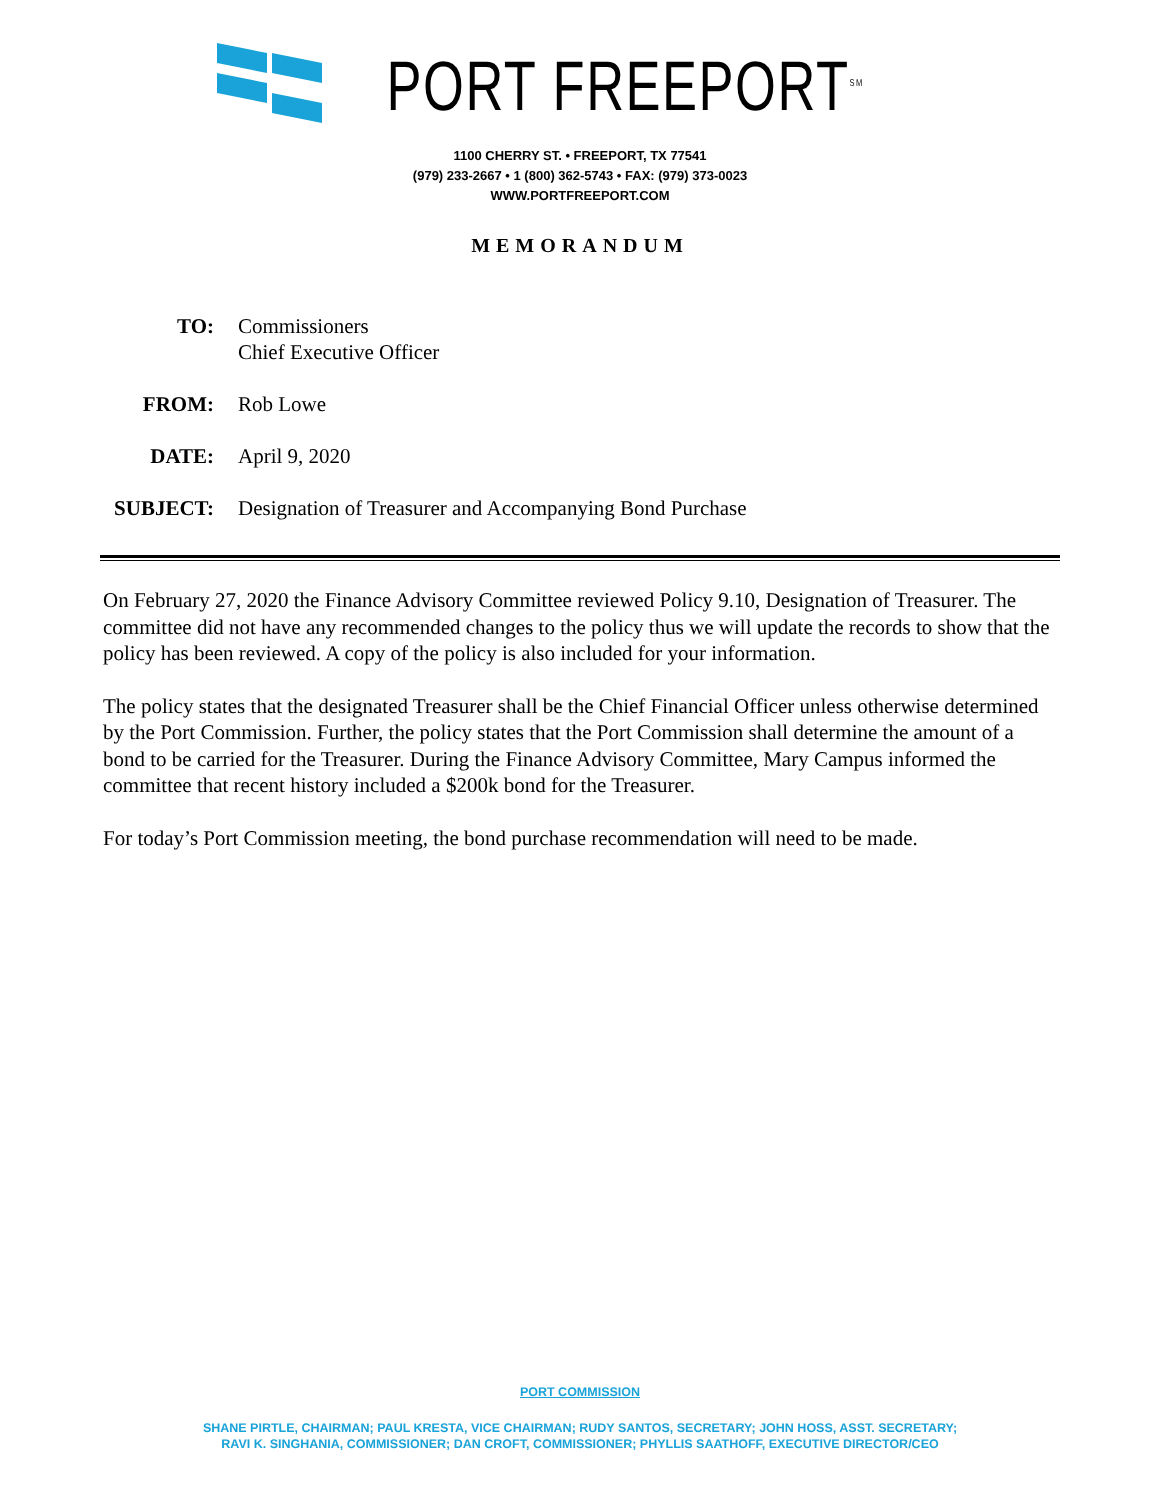PORT FREEPORT<sup>SM</sup>
1100 CHERRY ST. • FREEPORT, TX 77541
(979) 233-2667 • 1 (800) 362-5743 • FAX: (979) 373-0023
WWW.PORTFREEPORT.COM
MEMORANDUM
TO:
Commissioners
Chief Executive Officer
FROM:
Rob Lowe
DATE:
April 9, 2020
SUBJECT:
Designation of Treasurer and Accompanying Bond Purchase
On February 27, 2020 the Finance Advisory Committee reviewed Policy 9.10, Designation of Treasurer. The committee did not have any recommended changes to the policy thus we will update the records to show that the policy has been reviewed. A copy of the policy is also included for your information.
The policy states that the designated Treasurer shall be the Chief Financial Officer unless otherwise determined by the Port Commission. Further, the policy states that the Port Commission shall determine the amount of a bond to be carried for the Treasurer. During the Finance Advisory Committee, Mary Campus informed the committee that recent history included a $200k bond for the Treasurer.
For today’s Port Commission meeting, the bond purchase recommendation will need to be made.
PORT COMMISSION
SHANE PIRTLE, CHAIRMAN; PAUL KRESTA, VICE CHAIRMAN; RUDY SANTOS, SECRETARY; JOHN HOSS, ASST. SECRETARY;
RAVI K. SINGHANIA, COMMISSIONER; DAN CROFT, COMMISSIONER; PHYLLIS SAATHOFF, EXECUTIVE DIRECTOR/CEO